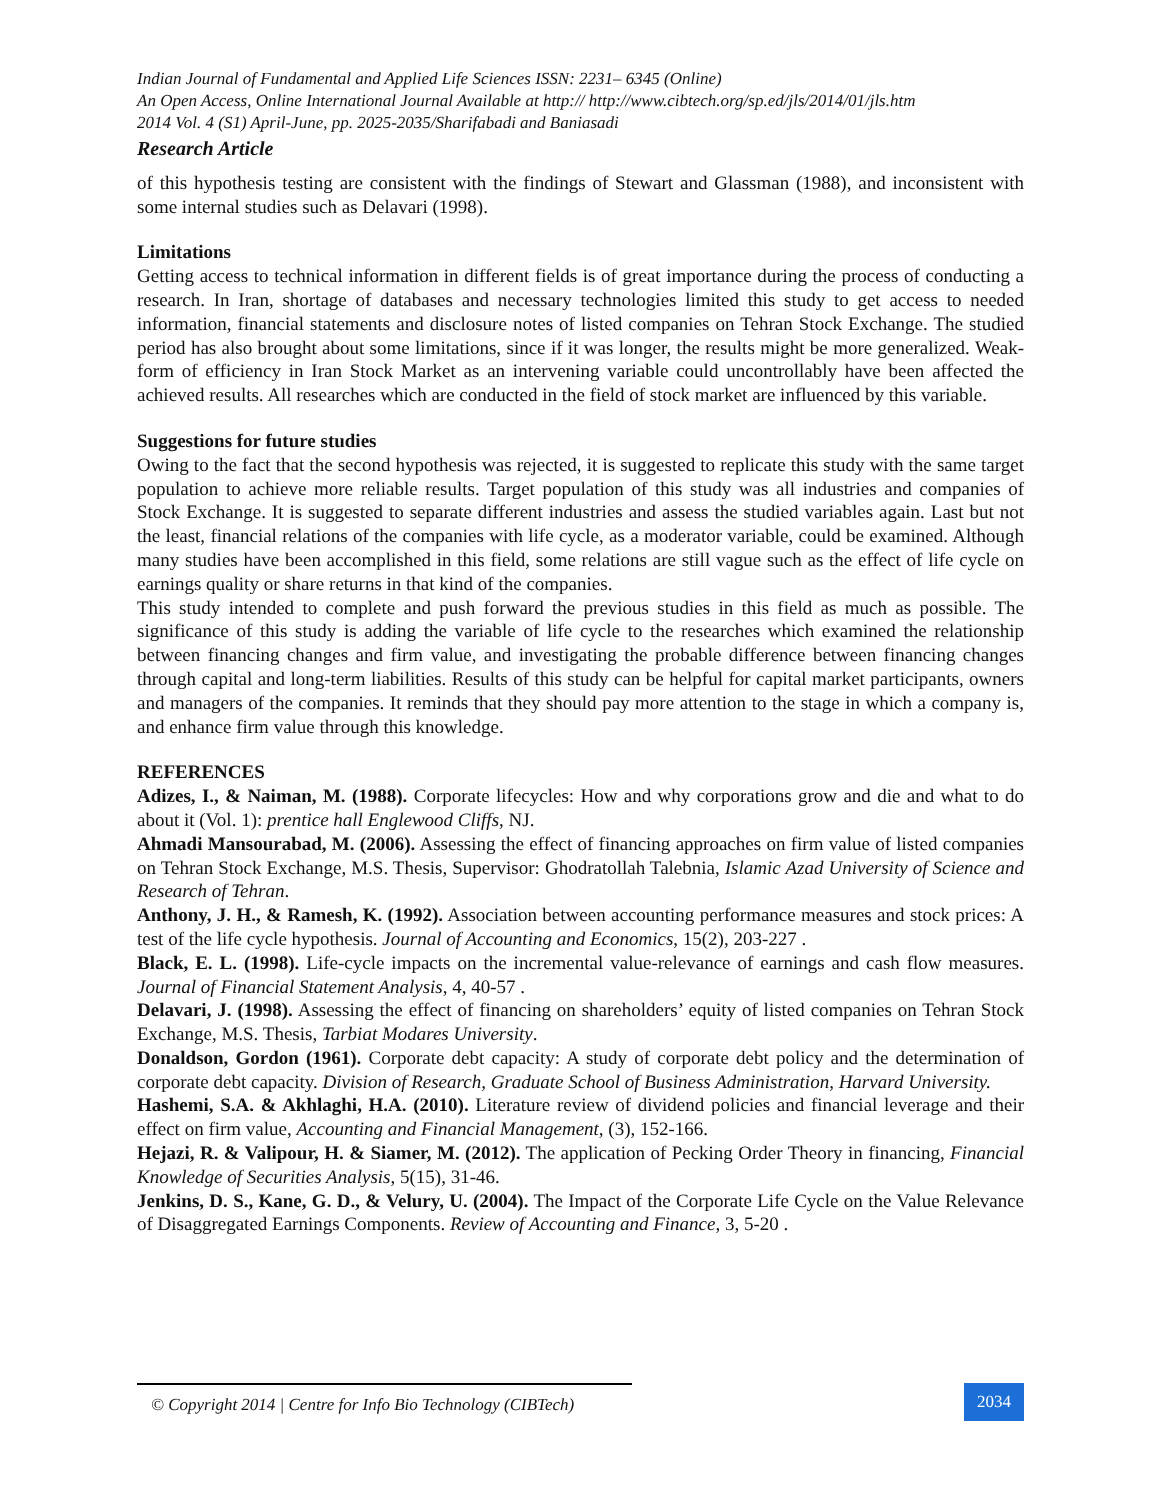Indian Journal of Fundamental and Applied Life Sciences ISSN: 2231– 6345 (Online)
An Open Access, Online International Journal Available at http:// http://www.cibtech.org/sp.ed/jls/2014/01/jls.htm
2014 Vol. 4 (S1) April-June, pp. 2025-2035/Sharifabadi and Baniasadi
Research Article
of this hypothesis testing are consistent with the findings of Stewart and Glassman (1988), and inconsistent with some internal studies such as Delavari (1998).
Limitations
Getting access to technical information in different fields is of great importance during the process of conducting a research. In Iran, shortage of databases and necessary technologies limited this study to get access to needed information, financial statements and disclosure notes of listed companies on Tehran Stock Exchange. The studied period has also brought about some limitations, since if it was longer, the results might be more generalized. Weak-form of efficiency in Iran Stock Market as an intervening variable could uncontrollably have been affected the achieved results. All researches which are conducted in the field of stock market are influenced by this variable.
Suggestions for future studies
Owing to the fact that the second hypothesis was rejected, it is suggested to replicate this study with the same target population to achieve more reliable results. Target population of this study was all industries and companies of Stock Exchange. It is suggested to separate different industries and assess the studied variables again. Last but not the least, financial relations of the companies with life cycle, as a moderator variable, could be examined. Although many studies have been accomplished in this field, some relations are still vague such as the effect of life cycle on earnings quality or share returns in that kind of the companies.
This study intended to complete and push forward the previous studies in this field as much as possible. The significance of this study is adding the variable of life cycle to the researches which examined the relationship between financing changes and firm value, and investigating the probable difference between financing changes through capital and long-term liabilities. Results of this study can be helpful for capital market participants, owners and managers of the companies. It reminds that they should pay more attention to the stage in which a company is, and enhance firm value through this knowledge.
REFERENCES
Adizes, I., & Naiman, M. (1988). Corporate lifecycles: How and why corporations grow and die and what to do about it (Vol. 1): prentice hall Englewood Cliffs, NJ.
Ahmadi Mansourabad, M. (2006). Assessing the effect of financing approaches on firm value of listed companies on Tehran Stock Exchange, M.S. Thesis, Supervisor: Ghodratollah Talebnia, Islamic Azad University of Science and Research of Tehran.
Anthony, J. H., & Ramesh, K. (1992). Association between accounting performance measures and stock prices: A test of the life cycle hypothesis. Journal of Accounting and Economics, 15(2), 203-227 .
Black, E. L. (1998). Life-cycle impacts on the incremental value-relevance of earnings and cash flow measures. Journal of Financial Statement Analysis, 4, 40-57 .
Delavari, J. (1998). Assessing the effect of financing on shareholders’ equity of listed companies on Tehran Stock Exchange, M.S. Thesis, Tarbiat Modares University.
Donaldson, Gordon (1961). Corporate debt capacity: A study of corporate debt policy and the determination of corporate debt capacity. Division of Research, Graduate School of Business Administration, Harvard University.
Hashemi, S.A. & Akhlaghi, H.A. (2010). Literature review of dividend policies and financial leverage and their effect on firm value, Accounting and Financial Management, (3), 152-166.
Hejazi, R. & Valipour, H. & Siamer, M. (2012). The application of Pecking Order Theory in financing, Financial Knowledge of Securities Analysis, 5(15), 31-46.
Jenkins, D. S., Kane, G. D., & Velury, U. (2004). The Impact of the Corporate Life Cycle on the Value Relevance of Disaggregated Earnings Components. Review of Accounting and Finance, 3, 5-20 .
© Copyright 2014 | Centre for Info Bio Technology (CIBTech)
2034